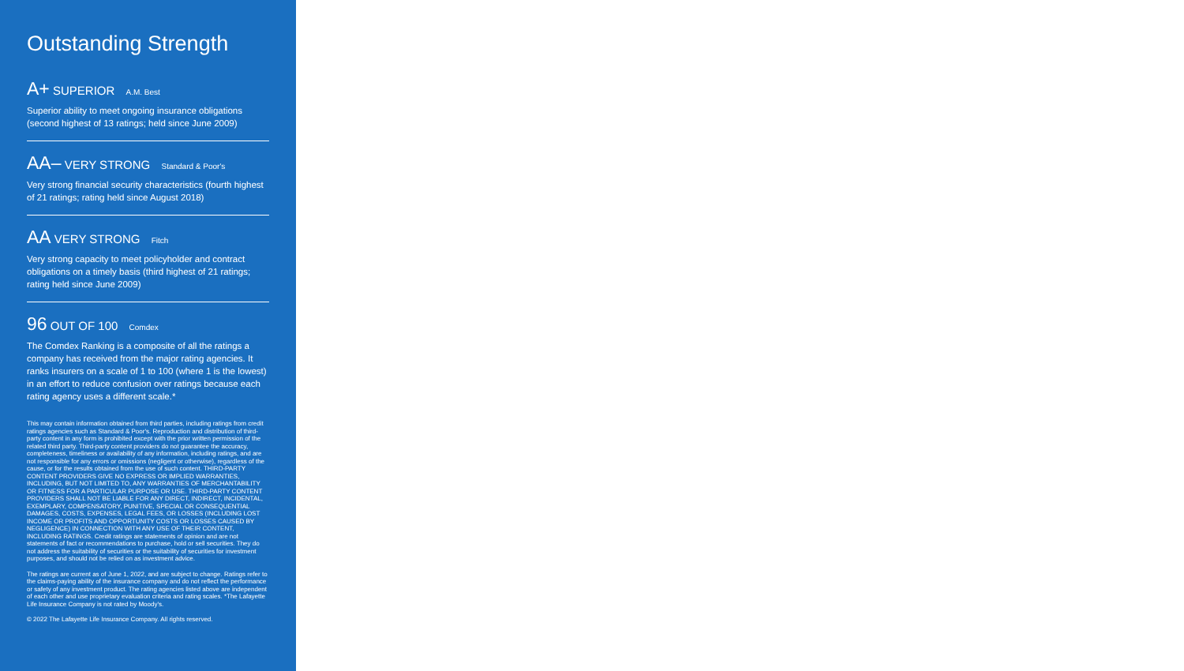Outstanding Strength
A+ SUPERIOR A.M. Best
Superior ability to meet ongoing insurance obligations (second highest of 13 ratings; held since June 2009)
AA– VERY STRONG Standard & Poor's
Very strong financial security characteristics (fourth highest of 21 ratings; rating held since August 2018)
AA VERY STRONG Fitch
Very strong capacity to meet policyholder and contract obligations on a timely basis (third highest of 21 ratings; rating held since June 2009)
96 OUT OF 100 Comdex
The Comdex Ranking is a composite of all the ratings a company has received from the major rating agencies. It ranks insurers on a scale of 1 to 100 (where 1 is the lowest) in an effort to reduce confusion over ratings because each rating agency uses a different scale.*
This may contain information obtained from third parties, including ratings from credit ratings agencies such as Standard & Poor's. Reproduction and distribution of third-party content in any form is prohibited except with the prior written permission of the related third party. Third-party content providers do not guarantee the accuracy, completeness, timeliness or availability of any information, including ratings, and are not responsible for any errors or omissions (negligent or otherwise), regardless of the cause, or for the results obtained from the use of such content. THIRD-PARTY CONTENT PROVIDERS GIVE NO EXPRESS OR IMPLIED WARRANTIES, INCLUDING, BUT NOT LIMITED TO, ANY WARRANTIES OF MERCHANTABILITY OR FITNESS FOR A PARTICULAR PURPOSE OR USE. THIRD-PARTY CONTENT PROVIDERS SHALL NOT BE LIABLE FOR ANY DIRECT, INDIRECT, INCIDENTAL, EXEMPLARY, COMPENSATORY, PUNITIVE, SPECIAL OR CONSEQUENTIAL DAMAGES, COSTS, EXPENSES, LEGAL FEES, OR LOSSES (INCLUDING LOST INCOME OR PROFITS AND OPPORTUNITY COSTS OR LOSSES CAUSED BY NEGLIGENCE) IN CONNECTION WITH ANY USE OF THEIR CONTENT, INCLUDING RATINGS. Credit ratings are statements of opinion and are not statements of fact or recommendations to purchase, hold or sell securities. They do not address the suitability of securities or the suitability of securities for investment purposes, and should not be relied on as investment advice.
The ratings are current as of June 1, 2022, and are subject to change. Ratings refer to the claims-paying ability of the insurance company and do not reflect the performance or safety of any investment product. The rating agencies listed above are independent of each other and use proprietary evaluation criteria and rating scales. *The Lafayette Life Insurance Company is not rated by Moody's.
© 2022 The Lafayette Life Insurance Company. All rights reserved.